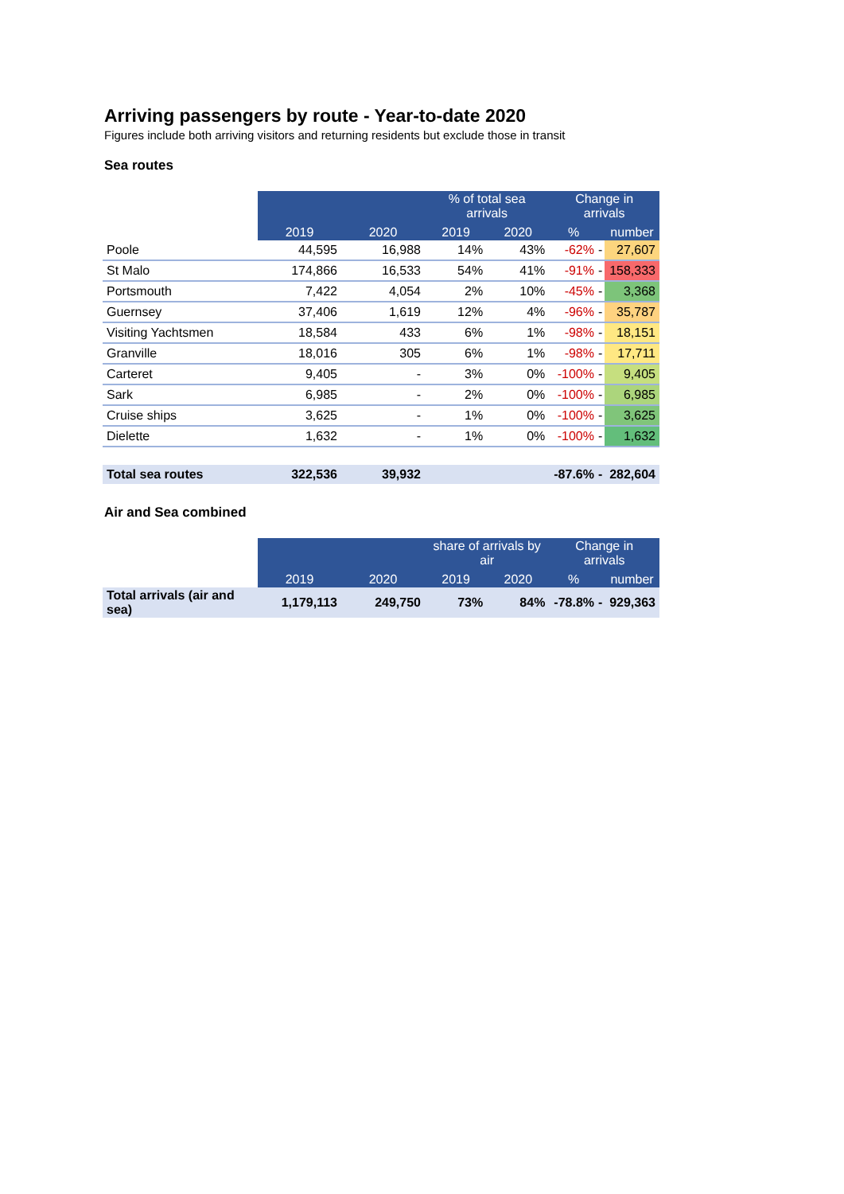Arriving passengers by route - Year-to-date 2020
Figures include both arriving visitors and returning residents but exclude those in transit
Sea routes
| | 2019 | 2020 | % of total sea arrivals | | Change in arrivals | | |
| | | | 2019 | 2020 | % | | number |
| Poole | 44,595 | 16,988 | 14% | 43% | -62% | - | 27,607 |
| St Malo | 174,866 | 16,533 | 54% | 41% | -91% | - | 158,333 |
| Portsmouth | 7,422 | 4,054 | 2% | 10% | -45% | - | 3,368 |
| Guernsey | 37,406 | 1,619 | 12% | 4% | -96% | - | 35,787 |
| Visiting Yachtsmen | 18,584 | 433 | 6% | 1% | -98% | - | 18,151 |
| Granville | 18,016 | 305 | 6% | 1% | -98% | - | 17,711 |
| Carteret | 9,405 | - | 3% | 0% | -100% | - | 9,405 |
| Sark | 6,985 | - | 2% | 0% | -100% | - | 6,985 |
| Cruise ships | 3,625 | - | 1% | 0% | -100% | - | 3,625 |
| Dielette | 1,632 | - | 1% | 0% | -100% | - | 1,632 |
| Total sea routes | 322,536 | 39,932 | | | -87.6% | - | 282,604 |
Air and Sea combined
| | 2019 | 2020 | share of arrivals by air | | Change in arrivals | | |
| | | | 2019 | 2020 | % | | number |
| Total arrivals (air and sea) | 1,179,113 | 249,750 | 73% | 84% | -78.8% | - | 929,363 |